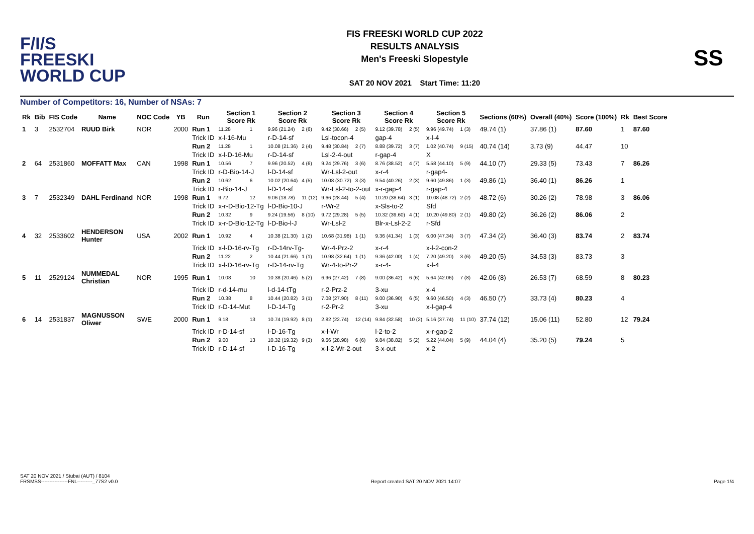F/I/S
FREESKI
WORLD CUP
FIS FREESKI WORLD CUP 2022
RESULTS ANALYSIS
Men's Freeski Slopestyle
SAT 20 NOV 2021 Start Time: 11:20
SS
Number of Competitors: 16, Number of NSAs: 7
| Rk | Bib | FIS Code | Name | NOC Code | YB | Run | Section 1 Score Rk | | Section 2 Score Rk | | Section 3 Score Rk | | Section 4 Score Rk | | Section 5 Score Rk | | Sections (60%) | Overall (40%) | Score (100%) | Rk | Best Score |
| --- | --- | --- | --- | --- | --- | --- | --- | --- | --- | --- | --- | --- | --- | --- | --- | --- | --- | --- | --- | --- | --- |
| 1 | 3 | 2532704 | RUUD Birk | NOR | 2000 | Run 1 | 11.28 | 1 | 9.96 (21.24) | 2 (6) | 9.42 (30.66) | 2 (5) | 9.12 (39.78) | 2 (5) | 9.96 (49.74) | 1 (3) | 49.74 (1) | 37.86 (1) | 87.60 | 1 | 87.60 |
| | | | | | | Trick ID | x-l-16-Mu | | r-D-14-sf | | Lsl-tocon-4 | | gap-4 | | x-l-4 | | | | | | |
| | | | | | | Run 2 | 11.28 | 1 | 10.08 (21.36) | 2 (4) | 9.48 (30.84) | 2 (7) | 8.88 (39.72) | 3 (7) | 1.02 (40.74) | 9 (15) | 40.74 (14) | 3.73 (9) | 44.47 | 10 | |
| | | | | | | Trick ID | x-l-D-16-Mu | | r-D-14-sf | | Lsl-2-4-out | | r-gap-4 | | X | | | | | | |
| 2 | 64 | 2531860 | MOFFATT Max | CAN | 1998 | Run 1 | 10.56 | 7 | 9.96 (20.52) | 4 (6) | 9.24 (29.76) | 3 (6) | 8.76 (38.52) | 4 (7) | 5.58 (44.10) | 5 (9) | 44.10 (7) | 29.33 (5) | 73.43 | 7 | 86.26 |
| | | | | | | Trick ID | r-D-Bio-14-J | | l-D-14-sf | | Wr-Lsl-2-out | | x-r-4 | | r-gap4- | | | | | | |
| | | | | | | Run 2 | 10.62 | 6 | 10.02 (20.64) | 4 (5) | 10.08 (30.72) | 3 (3) | 9.54 (40.26) | 2 (3) | 9.60 (49.86) | 1 (3) | 49.86 (1) | 36.40 (1) | 86.26 | 1 | |
| | | | | | | Trick ID | r-Bio-14-J | | l-D-14-sf | | Wr-Lsl-2-to-2-out | | x-r-gap-4 | | r-gap-4 | | | | | | |
| 3 | 7 | 2532349 | DAHL Ferdinand | NOR | 1998 | Run 1 | 9.72 | 12 | 9.06 (18.78) | 11 (12) | 9.66 (28.44) | 5 (4) | 10.20 (38.64) | 3 (1) | 10.08 (48.72) | 2 (2) | 48.72 (6) | 30.26 (2) | 78.98 | 3 | 86.06 |
| | | | | | | Trick ID | x-r-D-Bio-12-Tg | | l-D-Bio-10-J | | r-Wr-2 | | x-Sls-to-2 | | Sfd | | | | | | |
| | | | | | | Run 2 | 10.32 | 9 | 9.24 (19.56) | 8 (10) | 9.72 (29.28) | 5 (5) | 10.32 (39.60) | 4 (1) | 10.20 (49.80) | 2 (1) | 49.80 (2) | 36.26 (2) | 86.06 | 2 | |
| | | | | | | Trick ID | x-r-D-Bio-12-Tg | | l-D-Bio-l-J | | Wr-Lsl-2 | | Blr-x-Lsl-2-2 | | r-Sfd | | | | | | |
| 4 | 32 | 2533602 | HENDERSON Hunter | USA | 2002 | Run 1 | 10.92 | 4 | 10.38 (21.30) | 1 (2) | 10.68 (31.98) | 1 (1) | 9.36 (41.34) | 1 (3) | 6.00 (47.34) | 3 (7) | 47.34 (2) | 36.40 (3) | 83.74 | 2 | 83.74 |
| | | | | | | Trick ID | x-l-D-16-rv-Tg | | r-D-14rv-Tg- | | Wr-4-Prz-2 | | x-r-4 | | x-l-2-con-2 | | | | | | |
| | | | | | | Run 2 | 11.22 | 2 | 10.44 (21.66) | 1 (1) | 10.98 (32.64) | 1 (1) | 9.36 (42.00) | 1 (4) | 7.20 (49.20) | 3 (6) | 49.20 (5) | 34.53 (3) | 83.73 | 3 | |
| | | | | | | Trick ID | x-l-D-16-rv-Tg | | r-D-14-rv-Tg | | Wr-4-to-Pr-2 | | x-r-4- | | x-l-4 | | | | | | |
| 5 | 11 | 2529124 | NUMMEDAL Christian | NOR | 1995 | Run 1 | 10.08 | 10 | 10.38 (20.46) | 5 (2) | 6.96 (27.42) | 7 (8) | 9.00 (36.42) | 6 (6) | 5.64 (42.06) | 7 (8) | 42.06 (8) | 26.53 (7) | 68.59 | 8 | 80.23 |
| | | | | | | Trick ID | r-d-14-mu | | l-d-14-tTg | | r-2-Prz-2 | | 3-xu | | x-4 | | | | | | |
| | | | | | | Run 2 | 10.38 | 8 | 10.44 (20.82) | 3 (1) | 7.08 (27.90) | 8 (11) | 9.00 (36.90) | 6 (5) | 9.60 (46.50) | 4 (3) | 46.50 (7) | 33.73 (4) | 80.23 | 4 | |
| | | | | | | Trick ID | r-D-14-Mut | | l-D-14-Tg | | r-2-Pr-2 | | 3-xu | | x-l-gap-4 | | | | | | |
| 6 | 14 | 2531837 | MAGNUSSON Oliwer | SWE | 2000 | Run 1 | 9.18 | 13 | 10.74 (19.92) | 8 (1) | 2.82 (22.74) | 12 (14) | 9.84 (32.58) | 10 (2) | 5.16 (37.74) | 11 (10) | 37.74 (12) | 15.06 (11) | 52.80 | 12 | 79.24 |
| | | | | | | Trick ID | r-D-14-sf | | l-D-16-Tg | | x-l-Wr | | l-2-to-2 | | x-r-gap-2 | | | | | | |
| | | | | | | Run 2 | 9.00 | 13 | 10.32 (19.32) | 9 (3) | 9.66 (28.98) | 6 (6) | 9.84 (38.82) | 5 (2) | 5.22 (44.04) | 5 (9) | 44.04 (4) | 35.20 (5) | 79.24 | 5 | |
| | | | | | | Trick ID | r-D-14-sf | | l-D-16-Tg | | x-l-2-Wr-2-out | | 3-x-out | | x-2 | | | | | | |
SAT 20 NOV 2021 / Stubai (AUT) / 8104
FRSMSS----------------FNL---------_77S2 v0.0
Report created SAT 20 NOV 2021 14:07
Page 1/4